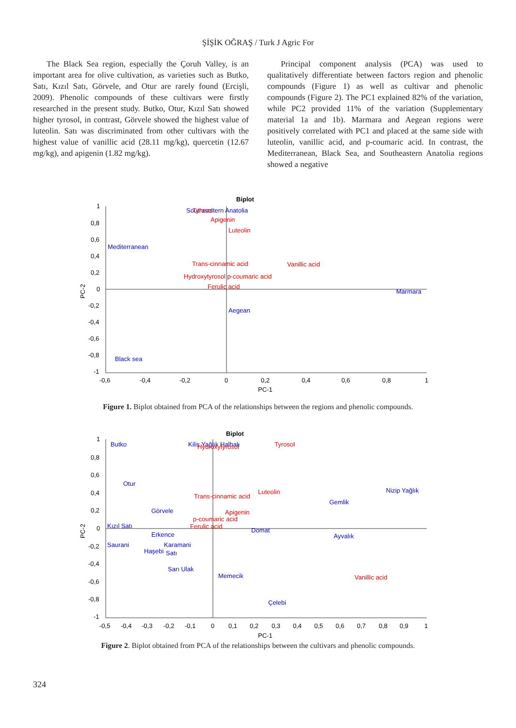ŞİŞİK OĞRAŞ / Turk J Agric For
The Black Sea region, especially the Çoruh Valley, is an important area for olive cultivation, as varieties such as Butko, Satı, Kızıl Satı, Görvele, and Otur are rarely found (Ercişli, 2009). Phenolic compounds of these cultivars were firstly researched in the present study. Butko, Otur, Kızıl Satı showed higher tyrosol, in contrast, Görvele showed the highest value of luteolin. Satı was discriminated from other cultivars with the highest value of vanillic acid (28.11 mg/kg), quercetin (12.67 mg/kg), and apigenin (1.82 mg/kg).
Principal component analysis (PCA) was used to qualitatively differentiate between factors region and phenolic compounds (Figure 1) as well as cultivar and phenolic compounds (Figure 2). The PC1 explained 82% of the variation, while PC2 provided 11% of the variation (Supplementary material 1a and 1b). Marmara and Aegean regions were positively correlated with PC1 and placed at the same side with luteolin, vanillic acid, and p-coumaric acid. In contrast, the Mediterranean, Black Sea, and Southeastern Anatolia regions showed a negative
Biplot
1
0,8
0,6
0,4
0,2
0
-0,2
-0,4
-0,6
-0,8
-1
-0,6
-0,4
-0,2
0
0,2
0,4
0,6
0,8
1
PC-1
PC-2
Southeastern Anatolia
Mediterranean
Marmara
Aegean
Black sea
Tyrosol
Apigenin
Luteolin
Trans-cinnamic acid
Vanillic acid
Hydroxytyrosol p-coumaric acid
Ferulic acid
Figure 1. Biplot obtained from PCA of the relationships between the regions and phenolic compounds.
Biplot
1
0,8
0,6
0,4
0,2
0
-0,2
-0,4
-0,6
-0,8
-1
-0,5
-0,4
-0,3
-0,2
-0,1
0
0,1
0,2
0,3
0,4
0,5
0,6
0,7
0,8
0,9
1
PC-1
PC-2
Butko
Kilis Yağlık Halhalı
Otur
Nizip Yağlık
Gemlik
Görvele
Kızıl Satı
Domat
Erkence
Ayvalık
Saurani
Karamani
Haşebi
Satı
Sarı Ulak
Memecik
Çelebi
Hydroxytyrosol
Tyrosol
Trans-cinnamic acid
Luteolin
Apigenin
p-coumaric acid
Ferulic acid
Vanillic acid
Figure 2. Biplot obtained from PCA of the relationships between the cultivars and phenolic compounds.
324